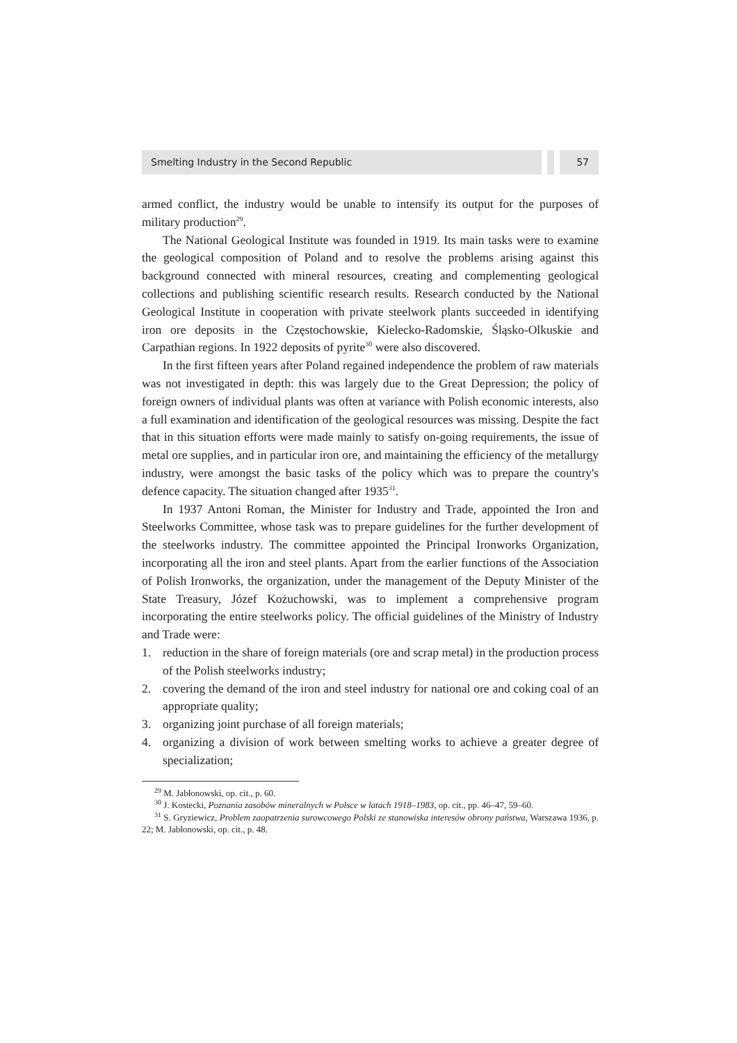Smelting Industry in the Second Republic
57
armed conflict, the industry would be unable to intensify its output for the purposes of military production<sup>29</sup>.
The National Geological Institute was founded in 1919. Its main tasks were to examine the geological composition of Poland and to resolve the problems arising against this background connected with mineral resources, creating and complementing geological collections and publishing scientific research results. Research conducted by the National Geological Institute in cooperation with private steelwork plants succeeded in identifying iron ore deposits in the Częstochowskie, Kielecko-Radomskie, Śląsko-Olkuskie and Carpathian regions. In 1922 deposits of pyrite<sup>30</sup> were also discovered.
In the first fifteen years after Poland regained independence the problem of raw materials was not investigated in depth: this was largely due to the Great Depression; the policy of foreign owners of individual plants was often at variance with Polish economic interests, also a full examination and identification of the geological resources was missing. Despite the fact that in this situation efforts were made mainly to satisfy on-going requirements, the issue of metal ore supplies, and in particular iron ore, and maintaining the efficiency of the metallurgy industry, were amongst the basic tasks of the policy which was to prepare the country's defence capacity. The situation changed after 1935<sup>31</sup>.
In 1937 Antoni Roman, the Minister for Industry and Trade, appointed the Iron and Steelworks Committee, whose task was to prepare guidelines for the further development of the steelworks industry. The committee appointed the Principal Ironworks Organization, incorporating all the iron and steel plants. Apart from the earlier functions of the Association of Polish Ironworks, the organization, under the management of the Deputy Minister of the State Treasury, Józef Kożuchowski, was to implement a comprehensive program incorporating the entire steelworks policy. The official guidelines of the Ministry of Industry and Trade were:
1. reduction in the share of foreign materials (ore and scrap metal) in the production process of the Polish steelworks industry;
2. covering the demand of the iron and steel industry for national ore and coking coal of an appropriate quality;
3. organizing joint purchase of all foreign materials;
4. organizing a division of work between smelting works to achieve a greater degree of specialization;
<sup>29</sup> M. Jabłonowski, op. cit., p. 60.
<sup>30</sup> J. Kostecki, Poznania zasobów mineralnych w Polsce w latach 1918–1983, op. cit., pp. 46–47, 59–60.
<sup>31</sup> S. Gryziewicz, Problem zaopatrzenia surowcowego Polski ze stanowiska interesów obrony państwa, Warszawa 1936, p. 22; M. Jabłonowski, op. cit., p. 48.